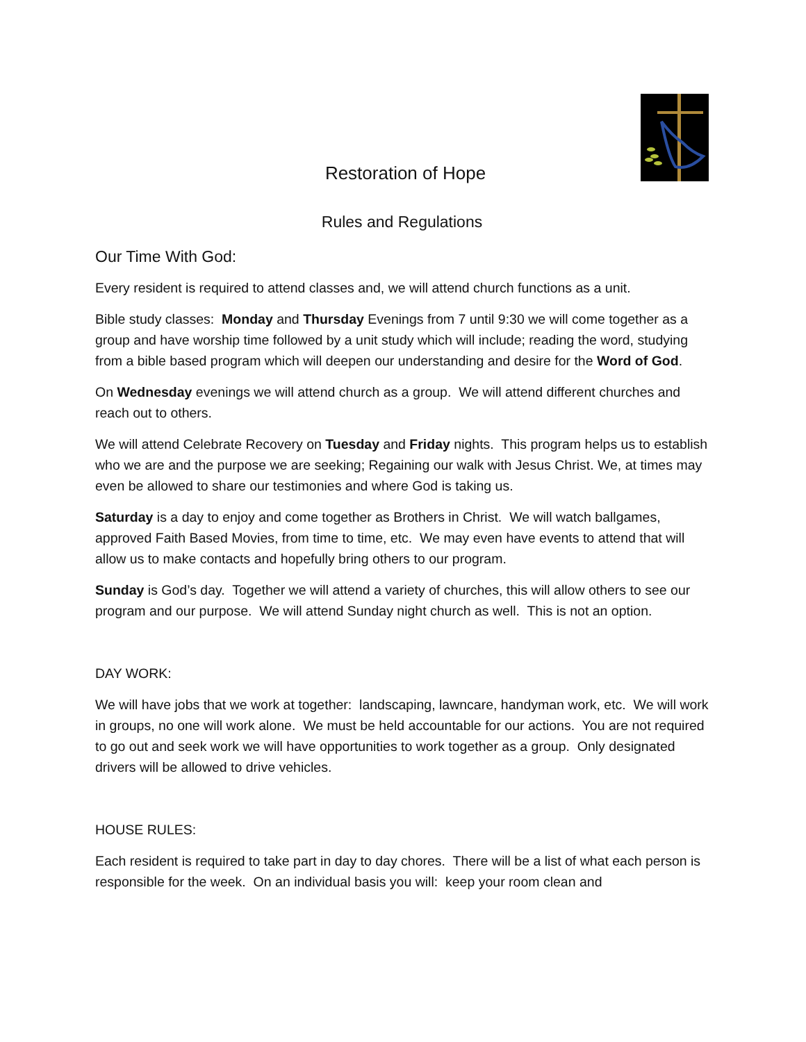Restoration of Hope
Rules and Regulations
Our Time With God:
Every resident is required to attend classes and, we will attend church functions as a unit.
Bible study classes: Monday and Thursday Evenings from 7 until 9:30 we will come together as a group and have worship time followed by a unit study which will include; reading the word, studying from a bible based program which will deepen our understanding and desire for the Word of God.
On Wednesday evenings we will attend church as a group. We will attend different churches and reach out to others.
We will attend Celebrate Recovery on Tuesday and Friday nights. This program helps us to establish who we are and the purpose we are seeking; Regaining our walk with Jesus Christ. We, at times may even be allowed to share our testimonies and where God is taking us.
Saturday is a day to enjoy and come together as Brothers in Christ. We will watch ballgames, approved Faith Based Movies, from time to time, etc. We may even have events to attend that will allow us to make contacts and hopefully bring others to our program.
Sunday is God’s day. Together we will attend a variety of churches, this will allow others to see our program and our purpose. We will attend Sunday night church as well. This is not an option.
DAY WORK:
We will have jobs that we work at together: landscaping, lawncare, handyman work, etc. We will work in groups, no one will work alone. We must be held accountable for our actions. You are not required to go out and seek work we will have opportunities to work together as a group. Only designated drivers will be allowed to drive vehicles.
HOUSE RULES:
Each resident is required to take part in day to day chores. There will be a list of what each person is responsible for the week. On an individual basis you will: keep your room clean and